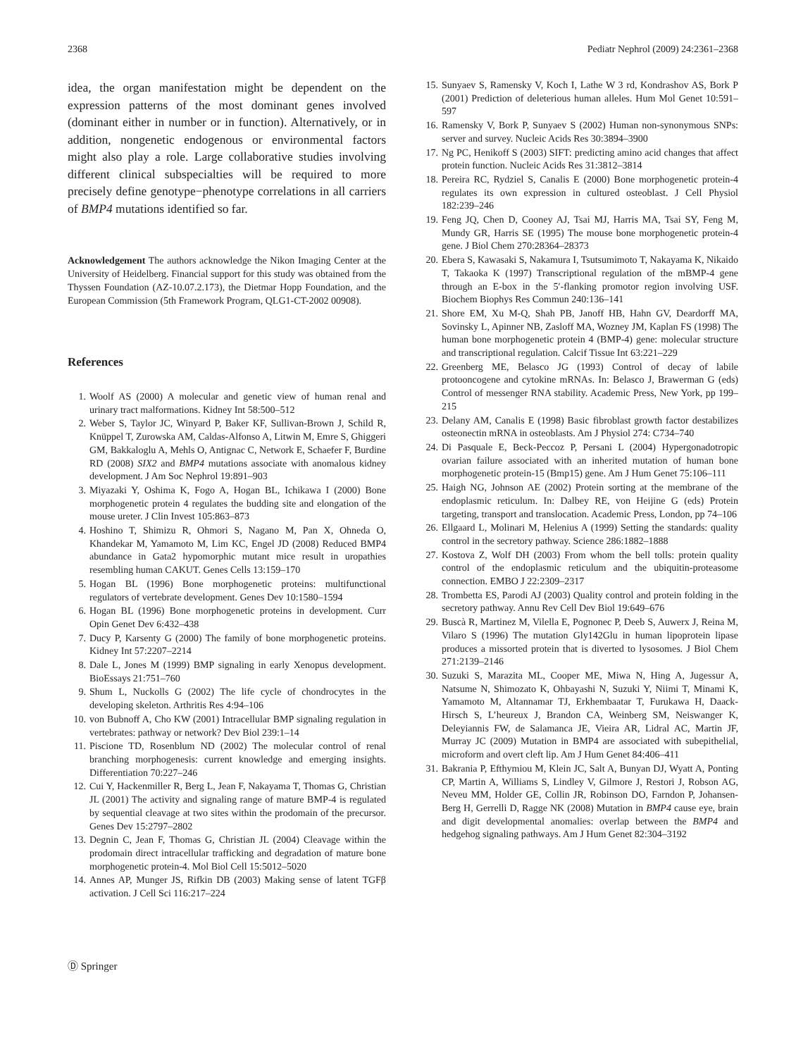2368 Pediatr Nephrol (2009) 24:2361–2368
idea, the organ manifestation might be dependent on the expression patterns of the most dominant genes involved (dominant either in number or in function). Alternatively, or in addition, nongenetic endogenous or environmental factors might also play a role. Large collaborative studies involving different clinical subspecialties will be required to more precisely define genotype−phenotype correlations in all carriers of BMP4 mutations identified so far.
Acknowledgement The authors acknowledge the Nikon Imaging Center at the University of Heidelberg. Financial support for this study was obtained from the Thyssen Foundation (AZ-10.07.2.173), the Dietmar Hopp Foundation, and the European Commission (5th Framework Program, QLG1-CT-2002 00908).
References
1. Woolf AS (2000) A molecular and genetic view of human renal and urinary tract malformations. Kidney Int 58:500–512
2. Weber S, Taylor JC, Winyard P, Baker KF, Sullivan-Brown J, Schild R, Knüppel T, Zurowska AM, Caldas-Alfonso A, Litwin M, Emre S, Ghiggeri GM, Bakkaloglu A, Mehls O, Antignac C, Network E, Schaefer F, Burdine RD (2008) SIX2 and BMP4 mutations associate with anomalous kidney development. J Am Soc Nephrol 19:891–903
3. Miyazaki Y, Oshima K, Fogo A, Hogan BL, Ichikawa I (2000) Bone morphogenetic protein 4 regulates the budding site and elongation of the mouse ureter. J Clin Invest 105:863–873
4. Hoshino T, Shimizu R, Ohmori S, Nagano M, Pan X, Ohneda O, Khandekar M, Yamamoto M, Lim KC, Engel JD (2008) Reduced BMP4 abundance in Gata2 hypomorphic mutant mice result in uropathies resembling human CAKUT. Genes Cells 13:159–170
5. Hogan BL (1996) Bone morphogenetic proteins: multifunctional regulators of vertebrate development. Genes Dev 10:1580–1594
6. Hogan BL (1996) Bone morphogenetic proteins in development. Curr Opin Genet Dev 6:432–438
7. Ducy P, Karsenty G (2000) The family of bone morphogenetic proteins. Kidney Int 57:2207–2214
8. Dale L, Jones M (1999) BMP signaling in early Xenopus development. BioEssays 21:751–760
9. Shum L, Nuckolls G (2002) The life cycle of chondrocytes in the developing skeleton. Arthritis Res 4:94–106
10. von Bubnoff A, Cho KW (2001) Intracellular BMP signaling regulation in vertebrates: pathway or network? Dev Biol 239:1–14
11. Piscione TD, Rosenblum ND (2002) The molecular control of renal branching morphogenesis: current knowledge and emerging insights. Differentiation 70:227–246
12. Cui Y, Hackenmiller R, Berg L, Jean F, Nakayama T, Thomas G, Christian JL (2001) The activity and signaling range of mature BMP-4 is regulated by sequential cleavage at two sites within the prodomain of the precursor. Genes Dev 15:2797–2802
13. Degnin C, Jean F, Thomas G, Christian JL (2004) Cleavage within the prodomain direct intracellular trafficking and degradation of mature bone morphogenetic protein-4. Mol Biol Cell 15:5012–5020
14. Annes AP, Munger JS, Rifkin DB (2003) Making sense of latent TGFβ activation. J Cell Sci 116:217–224
15. Sunyaev S, Ramensky V, Koch I, Lathe W 3 rd, Kondrashov AS, Bork P (2001) Prediction of deleterious human alleles. Hum Mol Genet 10:591–597
16. Ramensky V, Bork P, Sunyaev S (2002) Human non-synonymous SNPs: server and survey. Nucleic Acids Res 30:3894–3900
17. Ng PC, Henikoff S (2003) SIFT: predicting amino acid changes that affect protein function. Nucleic Acids Res 31:3812–3814
18. Pereira RC, Rydziel S, Canalis E (2000) Bone morphogenetic protein-4 regulates its own expression in cultured osteoblast. J Cell Physiol 182:239–246
19. Feng JQ, Chen D, Cooney AJ, Tsai MJ, Harris MA, Tsai SY, Feng M, Mundy GR, Harris SE (1995) The mouse bone morphogenetic protein-4 gene. J Biol Chem 270:28364–28373
20. Ebera S, Kawasaki S, Nakamura I, Tsutsumimoto T, Nakayama K, Nikaido T, Takaoka K (1997) Transcriptional regulation of the mBMP-4 gene through an E-box in the 5′-flanking promotor region involving USF. Biochem Biophys Res Commun 240:136–141
21. Shore EM, Xu M-Q, Shah PB, Janoff HB, Hahn GV, Deardorff MA, Sovinsky L, Apinner NB, Zasloff MA, Wozney JM, Kaplan FS (1998) The human bone morphogenetic protein 4 (BMP-4) gene: molecular structure and transcriptional regulation. Calcif Tissue Int 63:221–229
22. Greenberg ME, Belasco JG (1993) Control of decay of labile protooncogene and cytokine mRNAs. In: Belasco J, Brawerman G (eds) Control of messenger RNA stability. Academic Press, New York, pp 199–215
23. Delany AM, Canalis E (1998) Basic fibroblast growth factor destabilizes osteonectin mRNA in osteoblasts. Am J Physiol 274: C734–740
24. Di Pasquale E, Beck-Peccoz P, Persani L (2004) Hypergonadotropic ovarian failure associated with an inherited mutation of human bone morphogenetic protein-15 (Bmp15) gene. Am J Hum Genet 75:106–111
25. Haigh NG, Johnson AE (2002) Protein sorting at the membrane of the endoplasmic reticulum. In: Dalbey RE, von Heijine G (eds) Protein targeting, transport and translocation. Academic Press, London, pp 74–106
26. Ellgaard L, Molinari M, Helenius A (1999) Setting the standards: quality control in the secretory pathway. Science 286:1882–1888
27. Kostova Z, Wolf DH (2003) From whom the bell tolls: protein quality control of the endoplasmic reticulum and the ubiquitin-proteasome connection. EMBO J 22:2309–2317
28. Trombetta ES, Parodi AJ (2003) Quality control and protein folding in the secretory pathway. Annu Rev Cell Dev Biol 19:649–676
29. Buscà R, Martinez M, Vilella E, Pognonec P, Deeb S, Auwerx J, Reina M, Vilaro S (1996) The mutation Gly142Glu in human lipoprotein lipase produces a missorted protein that is diverted to lysosomes. J Biol Chem 271:2139–2146
30. Suzuki S, Marazita ML, Cooper ME, Miwa N, Hing A, Jugessur A, Natsume N, Shimozato K, Ohbayashi N, Suzuki Y, Niimi T, Minami K, Yamamoto M, Altannamar TJ, Erkhembaatar T, Furukawa H, Daack-Hirsch S, L’heureux J, Brandon CA, Weinberg SM, Neiswanger K, Deleyiannis FW, de Salamanca JE, Vieira AR, Lidral AC, Martin JF, Murray JC (2009) Mutation in BMP4 are associated with subepithelial, microform and overt cleft lip. Am J Hum Genet 84:406–411
31. Bakrania P, Efthymiou M, Klein JC, Salt A, Bunyan DJ, Wyatt A, Ponting CP, Martin A, Williams S, Lindley V, Gilmore J, Restori J, Robson AG, Neveu MM, Holder GE, Collin JR, Robinson DO, Farndon P, Johansen-Berg H, Gerrelli D, Ragge NK (2008) Mutation in BMP4 cause eye, brain and digit developmental anomalies: overlap between the BMP4 and hedgehog signaling pathways. Am J Hum Genet 82:304–3192
Ⓓ Springer